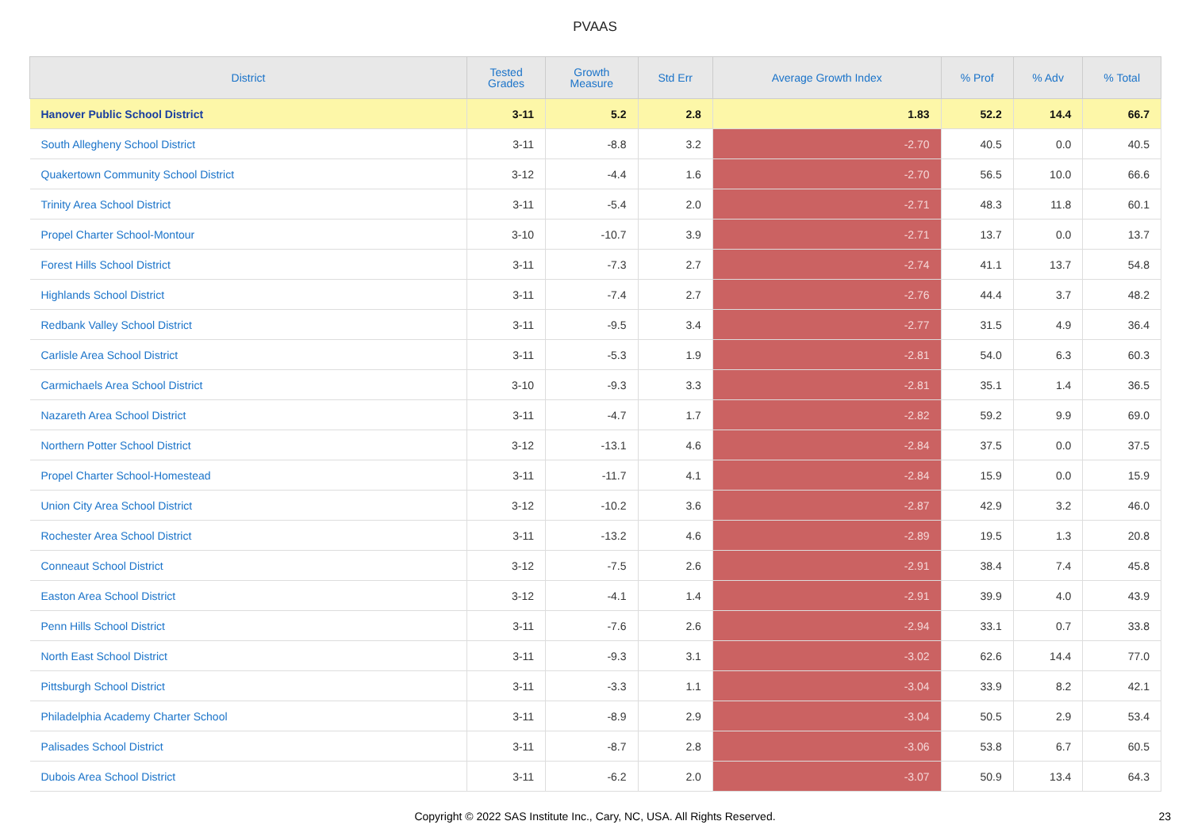PVAAS
| District | Tested Grades | Growth Measure | Std Err | Average Growth Index | % Prof | % Adv | % Total |
| --- | --- | --- | --- | --- | --- | --- | --- |
| Hanover Public School District | 3-11 | 5.2 | 2.8 | 1.83 | 52.2 | 14.4 | 66.7 |
| South Allegheny School District | 3-11 | -8.8 | 3.2 | -2.70 | 40.5 | 0.0 | 40.5 |
| Quakertown Community School District | 3-12 | -4.4 | 1.6 | -2.70 | 56.5 | 10.0 | 66.6 |
| Trinity Area School District | 3-11 | -5.4 | 2.0 | -2.71 | 48.3 | 11.8 | 60.1 |
| Propel Charter School-Montour | 3-10 | -10.7 | 3.9 | -2.71 | 13.7 | 0.0 | 13.7 |
| Forest Hills School District | 3-11 | -7.3 | 2.7 | -2.74 | 41.1 | 13.7 | 54.8 |
| Highlands School District | 3-11 | -7.4 | 2.7 | -2.76 | 44.4 | 3.7 | 48.2 |
| Redbank Valley School District | 3-11 | -9.5 | 3.4 | -2.77 | 31.5 | 4.9 | 36.4 |
| Carlisle Area School District | 3-11 | -5.3 | 1.9 | -2.81 | 54.0 | 6.3 | 60.3 |
| Carmichaels Area School District | 3-10 | -9.3 | 3.3 | -2.81 | 35.1 | 1.4 | 36.5 |
| Nazareth Area School District | 3-11 | -4.7 | 1.7 | -2.82 | 59.2 | 9.9 | 69.0 |
| Northern Potter School District | 3-12 | -13.1 | 4.6 | -2.84 | 37.5 | 0.0 | 37.5 |
| Propel Charter School-Homestead | 3-11 | -11.7 | 4.1 | -2.84 | 15.9 | 0.0 | 15.9 |
| Union City Area School District | 3-12 | -10.2 | 3.6 | -2.87 | 42.9 | 3.2 | 46.0 |
| Rochester Area School District | 3-11 | -13.2 | 4.6 | -2.89 | 19.5 | 1.3 | 20.8 |
| Conneaut School District | 3-12 | -7.5 | 2.6 | -2.91 | 38.4 | 7.4 | 45.8 |
| Easton Area School District | 3-12 | -4.1 | 1.4 | -2.91 | 39.9 | 4.0 | 43.9 |
| Penn Hills School District | 3-11 | -7.6 | 2.6 | -2.94 | 33.1 | 0.7 | 33.8 |
| North East School District | 3-11 | -9.3 | 3.1 | -3.02 | 62.6 | 14.4 | 77.0 |
| Pittsburgh School District | 3-11 | -3.3 | 1.1 | -3.04 | 33.9 | 8.2 | 42.1 |
| Philadelphia Academy Charter School | 3-11 | -8.9 | 2.9 | -3.04 | 50.5 | 2.9 | 53.4 |
| Palisades School District | 3-11 | -8.7 | 2.8 | -3.06 | 53.8 | 6.7 | 60.5 |
| Dubois Area School District | 3-11 | -6.2 | 2.0 | -3.07 | 50.9 | 13.4 | 64.3 |
Copyright © 2022 SAS Institute Inc., Cary, NC, USA. All Rights Reserved. 23